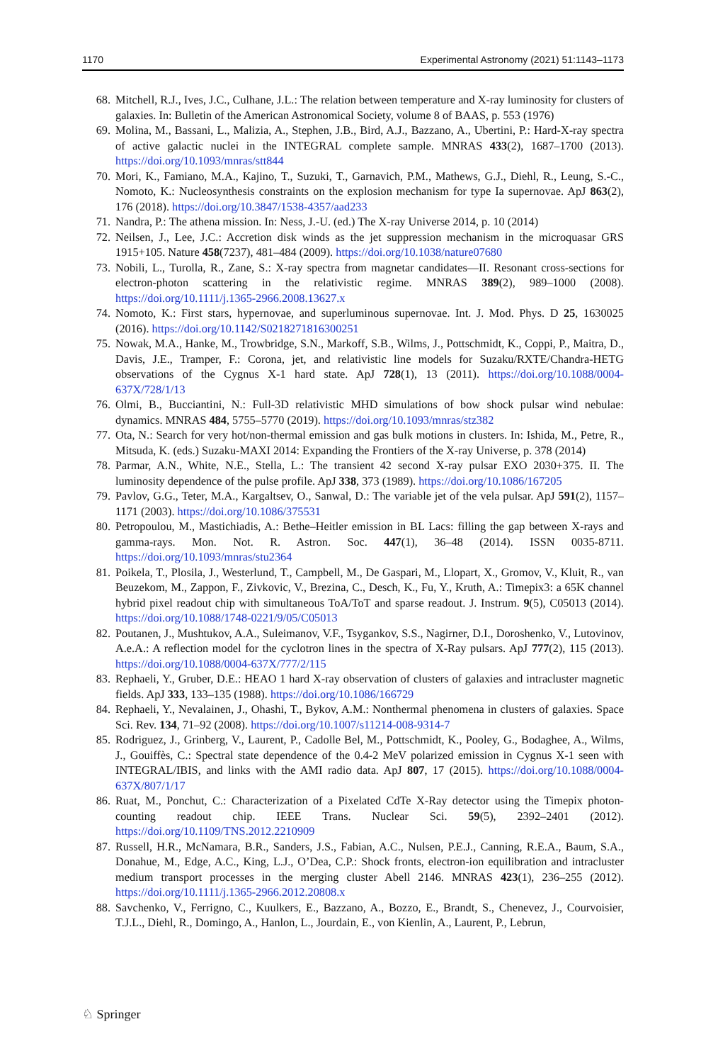1170 Experimental Astronomy (2021) 51:1143–1173
68. Mitchell, R.J., Ives, J.C., Culhane, J.L.: The relation between temperature and X-ray luminosity for clusters of galaxies. In: Bulletin of the American Astronomical Society, volume 8 of BAAS, p. 553 (1976)
69. Molina, M., Bassani, L., Malizia, A., Stephen, J.B., Bird, A.J., Bazzano, A., Ubertini, P.: Hard-X-ray spectra of active galactic nuclei in the INTEGRAL complete sample. MNRAS 433(2), 1687–1700 (2013). https://doi.org/10.1093/mnras/stt844
70. Mori, K., Famiano, M.A., Kajino, T., Suzuki, T., Garnavich, P.M., Mathews, G.J., Diehl, R., Leung, S.-C., Nomoto, K.: Nucleosynthesis constraints on the explosion mechanism for type Ia supernovae. ApJ 863(2), 176 (2018). https://doi.org/10.3847/1538-4357/aad233
71. Nandra, P.: The athena mission. In: Ness, J.-U. (ed.) The X-ray Universe 2014, p. 10 (2014)
72. Neilsen, J., Lee, J.C.: Accretion disk winds as the jet suppression mechanism in the microquasar GRS 1915+105. Nature 458(7237), 481–484 (2009). https://doi.org/10.1038/nature07680
73. Nobili, L., Turolla, R., Zane, S.: X-ray spectra from magnetar candidates—II. Resonant cross-sections for electron-photon scattering in the relativistic regime. MNRAS 389(2), 989–1000 (2008). https://doi.org/10.1111/j.1365-2966.2008.13627.x
74. Nomoto, K.: First stars, hypernovae, and superluminous supernovae. Int. J. Mod. Phys. D 25, 1630025 (2016). https://doi.org/10.1142/S0218271816300251
75. Nowak, M.A., Hanke, M., Trowbridge, S.N., Markoff, S.B., Wilms, J., Pottschmidt, K., Coppi, P., Maitra, D., Davis, J.E., Tramper, F.: Corona, jet, and relativistic line models for Suzaku/RXTE/Chandra-HETG observations of the Cygnus X-1 hard state. ApJ 728(1), 13 (2011). https://doi.org/10.1088/0004-637X/728/1/13
76. Olmi, B., Bucciantini, N.: Full-3D relativistic MHD simulations of bow shock pulsar wind nebulae: dynamics. MNRAS 484, 5755–5770 (2019). https://doi.org/10.1093/mnras/stz382
77. Ota, N.: Search for very hot/non-thermal emission and gas bulk motions in clusters. In: Ishida, M., Petre, R., Mitsuda, K. (eds.) Suzaku-MAXI 2014: Expanding the Frontiers of the X-ray Universe, p. 378 (2014)
78. Parmar, A.N., White, N.E., Stella, L.: The transient 42 second X-ray pulsar EXO 2030+375. II. The luminosity dependence of the pulse profile. ApJ 338, 373 (1989). https://doi.org/10.1086/167205
79. Pavlov, G.G., Teter, M.A., Kargaltsev, O., Sanwal, D.: The variable jet of the vela pulsar. ApJ 591(2), 1157–1171 (2003). https://doi.org/10.1086/375531
80. Petropoulou, M., Mastichiadis, A.: Bethe–Heitler emission in BL Lacs: filling the gap between X-rays and gamma-rays. Mon. Not. R. Astron. Soc. 447(1), 36–48 (2014). ISSN 0035-8711. https://doi.org/10.1093/mnras/stu2364
81. Poikela, T., Plosila, J., Westerlund, T., Campbell, M., De Gaspari, M., Llopart, X., Gromov, V., Kluit, R., van Beuzekom, M., Zappon, F., Zivkovic, V., Brezina, C., Desch, K., Fu, Y., Kruth, A.: Timepix3: a 65K channel hybrid pixel readout chip with simultaneous ToA/ToT and sparse readout. J. Instrum. 9(5), C05013 (2014). https://doi.org/10.1088/1748-0221/9/05/C05013
82. Poutanen, J., Mushtukov, A.A., Suleimanov, V.F., Tsygankov, S.S., Nagirner, D.I., Doroshenko, V., Lutovinov, A.e.A.: A reflection model for the cyclotron lines in the spectra of X-Ray pulsars. ApJ 777(2), 115 (2013). https://doi.org/10.1088/0004-637X/777/2/115
83. Rephaeli, Y., Gruber, D.E.: HEAO 1 hard X-ray observation of clusters of galaxies and intracluster magnetic fields. ApJ 333, 133–135 (1988). https://doi.org/10.1086/166729
84. Rephaeli, Y., Nevalainen, J., Ohashi, T., Bykov, A.M.: Nonthermal phenomena in clusters of galaxies. Space Sci. Rev. 134, 71–92 (2008). https://doi.org/10.1007/s11214-008-9314-7
85. Rodriguez, J., Grinberg, V., Laurent, P., Cadolle Bel, M., Pottschmidt, K., Pooley, G., Bodaghee, A., Wilms, J., Gouiffès, C.: Spectral state dependence of the 0.4-2 MeV polarized emission in Cygnus X-1 seen with INTEGRAL/IBIS, and links with the AMI radio data. ApJ 807, 17 (2015). https://doi.org/10.1088/0004-637X/807/1/17
86. Ruat, M., Ponchut, C.: Characterization of a Pixelated CdTe X-Ray detector using the Timepix photon-counting readout chip. IEEE Trans. Nuclear Sci. 59(5), 2392–2401 (2012). https://doi.org/10.1109/TNS.2012.2210909
87. Russell, H.R., McNamara, B.R., Sanders, J.S., Fabian, A.C., Nulsen, P.E.J., Canning, R.E.A., Baum, S.A., Donahue, M., Edge, A.C., King, L.J., O’Dea, C.P.: Shock fronts, electron-ion equilibration and intracluster medium transport processes in the merging cluster Abell 2146. MNRAS 423(1), 236–255 (2012). https://doi.org/10.1111/j.1365-2966.2012.20808.x
88. Savchenko, V., Ferrigno, C., Kuulkers, E., Bazzano, A., Bozzo, E., Brandt, S., Chenevez, J., Courvoisier, T.J.L., Diehl, R., Domingo, A., Hanlon, L., Jourdain, E., von Kienlin, A., Laurent, P., Lebrun,
♘ Springer